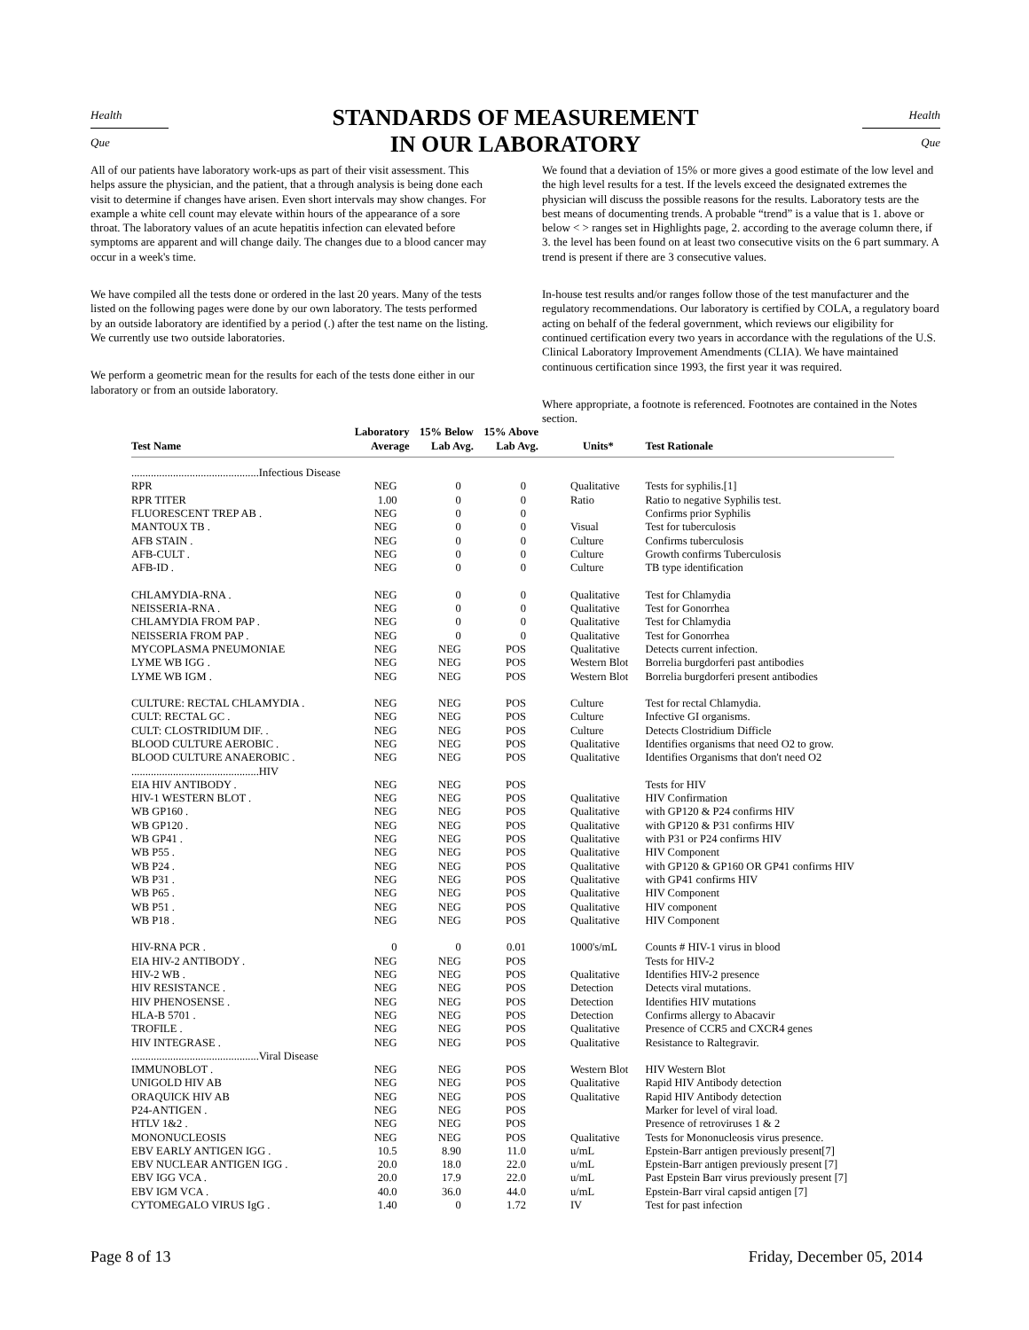Health
Que
STANDARDS OF MEASUREMENT
IN OUR LABORATORY
Health
Que
All of our patients have laboratory work-ups as part of their visit assessment. This helps assure the physician, and the patient, that a through analysis is being done each visit to determine if changes have arisen. Even short intervals may show changes. For example a white cell count may elevate within hours of the appearance of a sore throat. The laboratory values of an acute hepatitis infection can elevated before symptoms are apparent and will change daily. The changes due to a blood cancer may occur in a week's time.
We have compiled all the tests done or ordered in the last 20 years. Many of the tests listed on the following pages were done by our own laboratory. The tests performed by an outside laboratory are identified by a period (.) after the test name on the listing. We currently use two outside laboratories.
We perform a geometric mean for the results for each of the tests done either in our laboratory or from an outside laboratory.
We found that a deviation of 15% or more gives a good estimate of the low level and the high level results for a test. If the levels exceed the designated extremes the physician will discuss the possible reasons for the results. Laboratory tests are the best means of documenting trends. A probable “trend” is a value that is 1. above or below < > ranges set in Highlights page, 2. according to the average column there, if 3. the level has been found on at least two consecutive visits on the 6 part summary. A trend is present if there are 3 consecutive values.
In-house test results and/or ranges follow those of the test manufacturer and the regulatory recommendations. Our laboratory is certified by COLA, a regulatory board acting on behalf of the federal government, which reviews our eligibility for continued certification every two years in accordance with the regulations of the U.S. Clinical Laboratory Improvement Amendments (CLIA). We have maintained continuous certification since 1993, the first year it was required.
Where appropriate, a footnote is referenced. Footnotes are contained in the Notes section.
| Test Name | Laboratory Average | 15% Below Lab Avg. | 15% Above Lab Avg. | Units* | Test Rationale |
| --- | --- | --- | --- | --- | --- |
| ..............................................Infectious Disease | | | | | |
| RPR | NEG | 0 | 0 | Qualitative | Tests for syphilis.[1] |
| RPR TITER | 1.00 | 0 | 0 | Ratio | Ratio to negative Syphilis test. |
| FLUORESCENT TREP AB . | NEG | 0 | 0 | | Confirms prior Syphilis |
| MANTOUX TB . | NEG | 0 | 0 | Visual | Test for tuberculosis |
| AFB STAIN . | NEG | 0 | 0 | Culture | Confirms tuberculosis |
| AFB-CULT . | NEG | 0 | 0 | Culture | Growth confirms Tuberculosis |
| AFB-ID . | NEG | 0 | 0 | Culture | TB type identification |
| CHLAMYDIA-RNA . | NEG | 0 | 0 | Qualitative | Test for Chlamydia |
| NEISSERIA-RNA . | NEG | 0 | 0 | Qualitative | Test for Gonorrhea |
| CHLAMYDIA FROM PAP . | NEG | 0 | 0 | Qualitative | Test for Chlamydia |
| NEISSERIA FROM PAP . | NEG | 0 | 0 | Qualitative | Test for Gonorrhea |
| MYCOPLASMA PNEUMONIAE | NEG | NEG | POS | Qualitative | Detects current infection. |
| LYME WB IGG . | NEG | NEG | POS | Western Blot | Borrelia burgdorferi past antibodies |
| LYME WB IGM . | NEG | NEG | POS | Western Blot | Borrelia burgdorferi present antibodies |
| CULTURE: RECTAL CHLAMYDIA . | NEG | NEG | POS | Culture | Test for rectal Chlamydia. |
| CULT: RECTAL GC . | NEG | NEG | POS | Culture | Infective GI organisms. |
| CULT: CLOSTRIDIUM DIF. . | NEG | NEG | POS | Culture | Detects Clostridium Difficle |
| BLOOD CULTURE AEROBIC . | NEG | NEG | POS | Qualitative | Identifies organisms that need O2 to grow. |
| BLOOD CULTURE ANAEROBIC . | NEG | NEG | POS | Qualitative | Identifies Organisms that don't need O2 |
| ..............................................HIV | | | | | |
| EIA HIV ANTIBODY . | NEG | NEG | POS | | Tests for HIV |
| HIV-1 WESTERN BLOT . | NEG | NEG | POS | Qualitative | HIV Confirmation |
| WB GP160 . | NEG | NEG | POS | Qualitative | with GP120 & P24 confirms HIV |
| WB GP120 . | NEG | NEG | POS | Qualitative | with GP120 & P31 confirms HIV |
| WB GP41 . | NEG | NEG | POS | Qualitative | with P31 or P24 confirms HIV |
| WB P55 . | NEG | NEG | POS | Qualitative | HIV Component |
| WB P24 . | NEG | NEG | POS | Qualitative | with GP120 & GP160 OR GP41 confirms HIV |
| WB P31 . | NEG | NEG | POS | Qualitative | with GP41 confirms HIV |
| WB P65 . | NEG | NEG | POS | Qualitative | HIV Component |
| WB P51 . | NEG | NEG | POS | Qualitative | HIV component |
| WB P18 . | NEG | NEG | POS | Qualitative | HIV Component |
| HIV-RNA PCR . | 0 | 0 | 0.01 | 1000's/mL | Counts # HIV-1 virus in blood |
| EIA HIV-2 ANTIBODY . | NEG | NEG | POS | | Tests for HIV-2 |
| HIV-2 WB . | NEG | NEG | POS | Qualitative | Identifies HIV-2 presence |
| HIV RESISTANCE . | NEG | NEG | POS | Detection | Detects viral mutations. |
| HIV PHENOSENSE . | NEG | NEG | POS | Detection | Identifies HIV mutations |
| HLA-B 5701 . | NEG | NEG | POS | Detection | Confirms allergy to Abacavir |
| TROFILE . | NEG | NEG | POS | Qualitative | Presence of CCR5 and CXCR4 genes |
| HIV INTEGRASE . | NEG | NEG | POS | Qualitative | Resistance to Raltegravir. |
| ..............................................Viral Disease | | | | | |
| IMMUNOBLOT . | NEG | NEG | POS | Western Blot | HIV Western Blot |
| UNIGOLD HIV AB | NEG | NEG | POS | Qualitative | Rapid HIV Antibody detection |
| ORAQUICK HIV AB | NEG | NEG | POS | Qualitative | Rapid HIV Antibody detection |
| P24-ANTIGEN . | NEG | NEG | POS | | Marker for level of viral load. |
| HTLV 1&2 . | NEG | NEG | POS | | Presence of retroviruses 1 & 2 |
| MONONUCLEOSIS | NEG | NEG | POS | Qualitative | Tests for Mononucleosis virus presence. |
| EBV EARLY ANTIGEN IGG . | 10.5 | 8.90 | 11.0 | u/mL | Epstein-Barr antigen previously present[7] |
| EBV NUCLEAR ANTIGEN IGG . | 20.0 | 18.0 | 22.0 | u/mL | Epstein-Barr antigen previously present [7] |
| EBV IGG VCA . | 20.0 | 17.9 | 22.0 | u/mL | Past Epstein Barr virus previously present [7] |
| EBV IGM VCA . | 40.0 | 36.0 | 44.0 | u/mL | Epstein-Barr viral capsid antigen [7] |
| CYTOMEGALO VIRUS IgG . | 1.40 | 0 | 1.72 | IV | Test for past infection |
Page 8 of 13 Friday, December 05, 2014